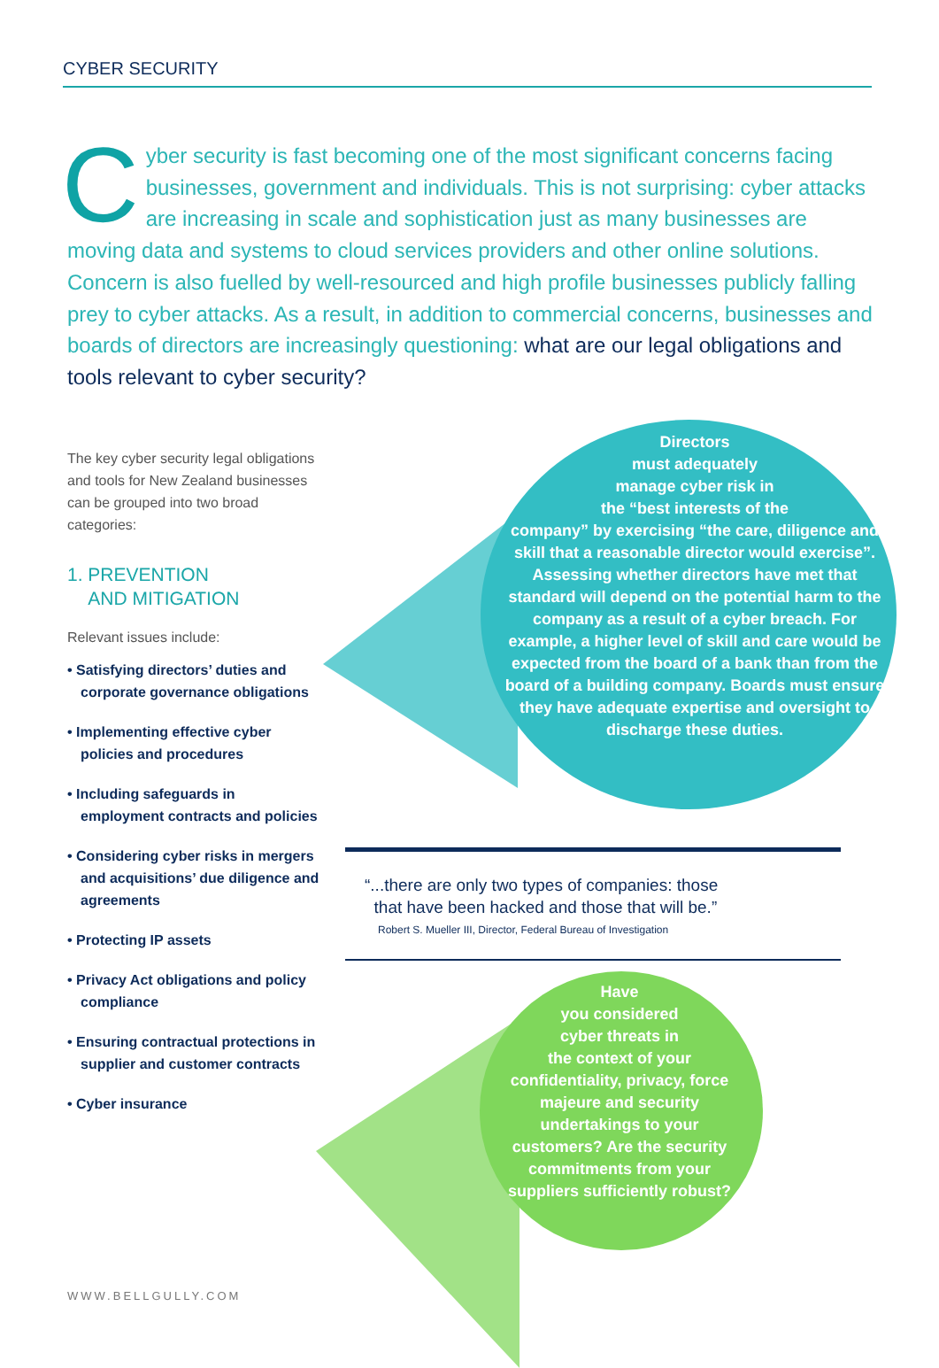CYBER SECURITY
Cyber security is fast becoming one of the most significant concerns facing businesses, government and individuals. This is not surprising: cyber attacks are increasing in scale and sophistication just as many businesses are moving data and systems to cloud services providers and other online solutions. Concern is also fuelled by well-resourced and high profile businesses publicly falling prey to cyber attacks. As a result, in addition to commercial concerns, businesses and boards of directors are increasingly questioning: what are our legal obligations and tools relevant to cyber security?
The key cyber security legal obligations and tools for New Zealand businesses can be grouped into two broad categories:
1. PREVENTION
AND MITIGATION
Relevant issues include:
• Satisfying directors’ duties and corporate governance obligations
• Implementing effective cyber policies and procedures
• Including safeguards in employment contracts and policies
• Considering cyber risks in mergers and acquisitions’ due diligence and agreements
• Protecting IP assets
• Privacy Act obligations and policy compliance
• Ensuring contractual protections in supplier and customer contracts
• Cyber insurance
Directors
must adequately
manage cyber risk in
the “best interests of the
company” by exercising “the care, diligence and skill that a reasonable director would exercise”. Assessing whether directors have met that standard will depend on the potential harm to the company as a result of a cyber breach. For example, a higher level of skill and care would be expected from the board of a bank than from the board of a building company. Boards must ensure they have adequate expertise and oversight to discharge these duties.
“...there are only two types of companies: those
that have been hacked and those that will be.”
Robert S. Mueller III, Director, Federal Bureau of Investigation
Have
you considered
cyber threats in
the context of your confidentiality, privacy, force majeure and security undertakings to your customers? Are the security commitments from your suppliers sufficiently robust?
WWW.BELLGULLY.COM